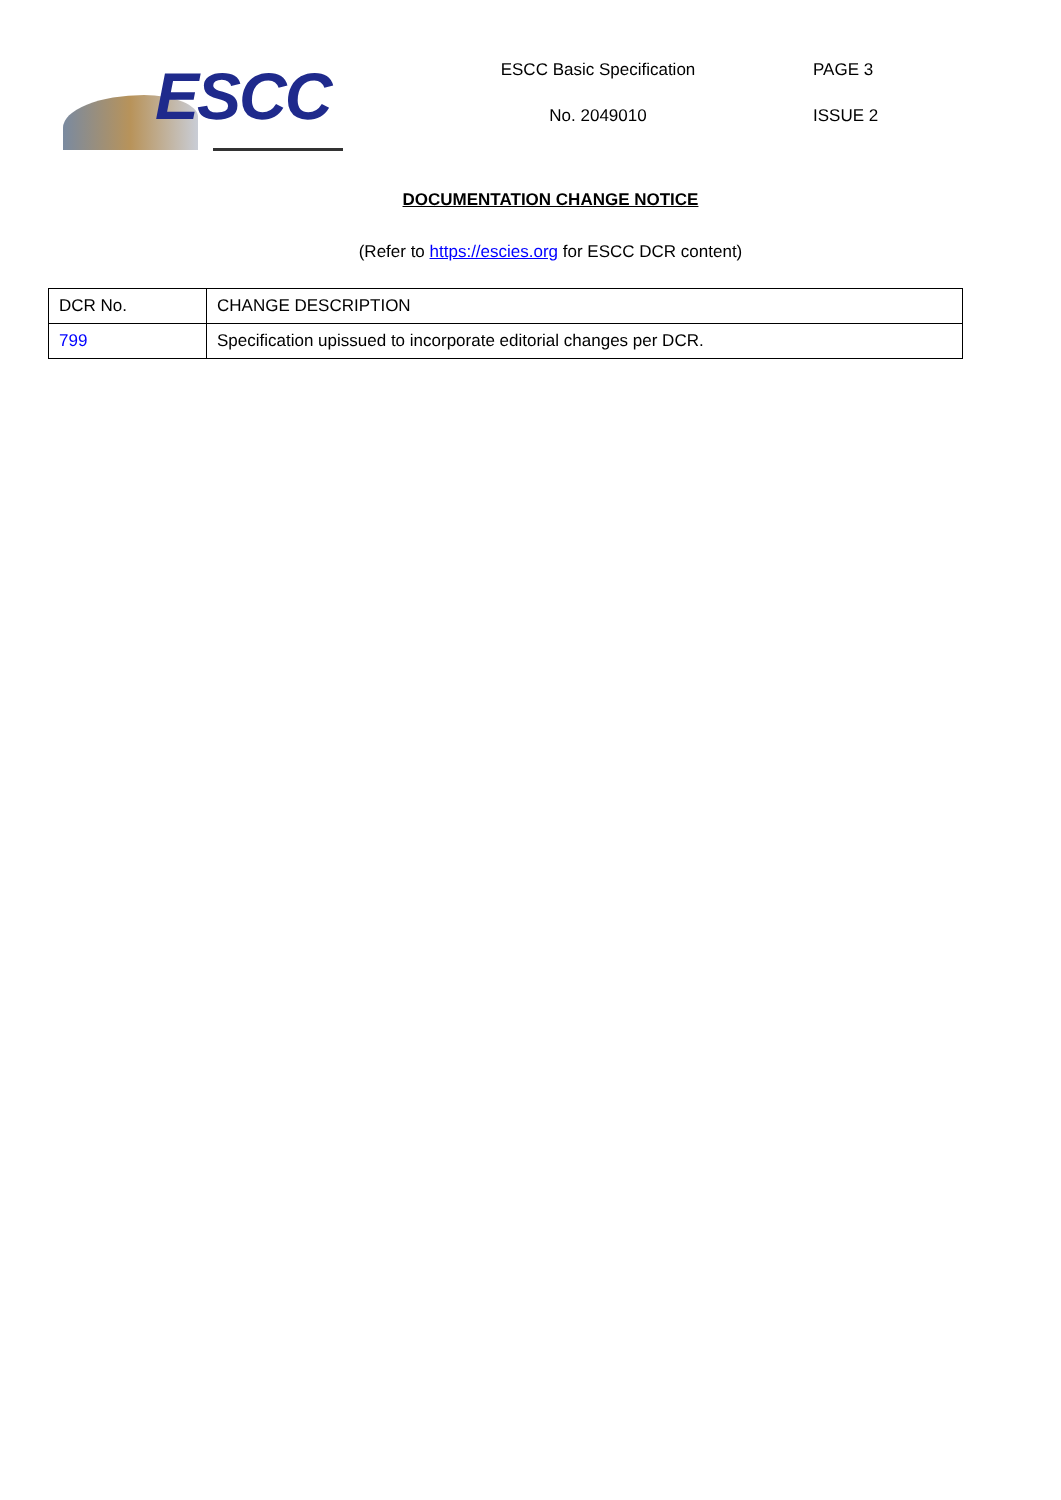ESCC
ESCC Basic Specification
No. 2049010
PAGE 3
ISSUE 2
DOCUMENTATION CHANGE NOTICE
(Refer to https://escies.org for ESCC DCR content)
| DCR No. | CHANGE DESCRIPTION |
| 799 | Specification upissued to incorporate editorial changes per DCR. |